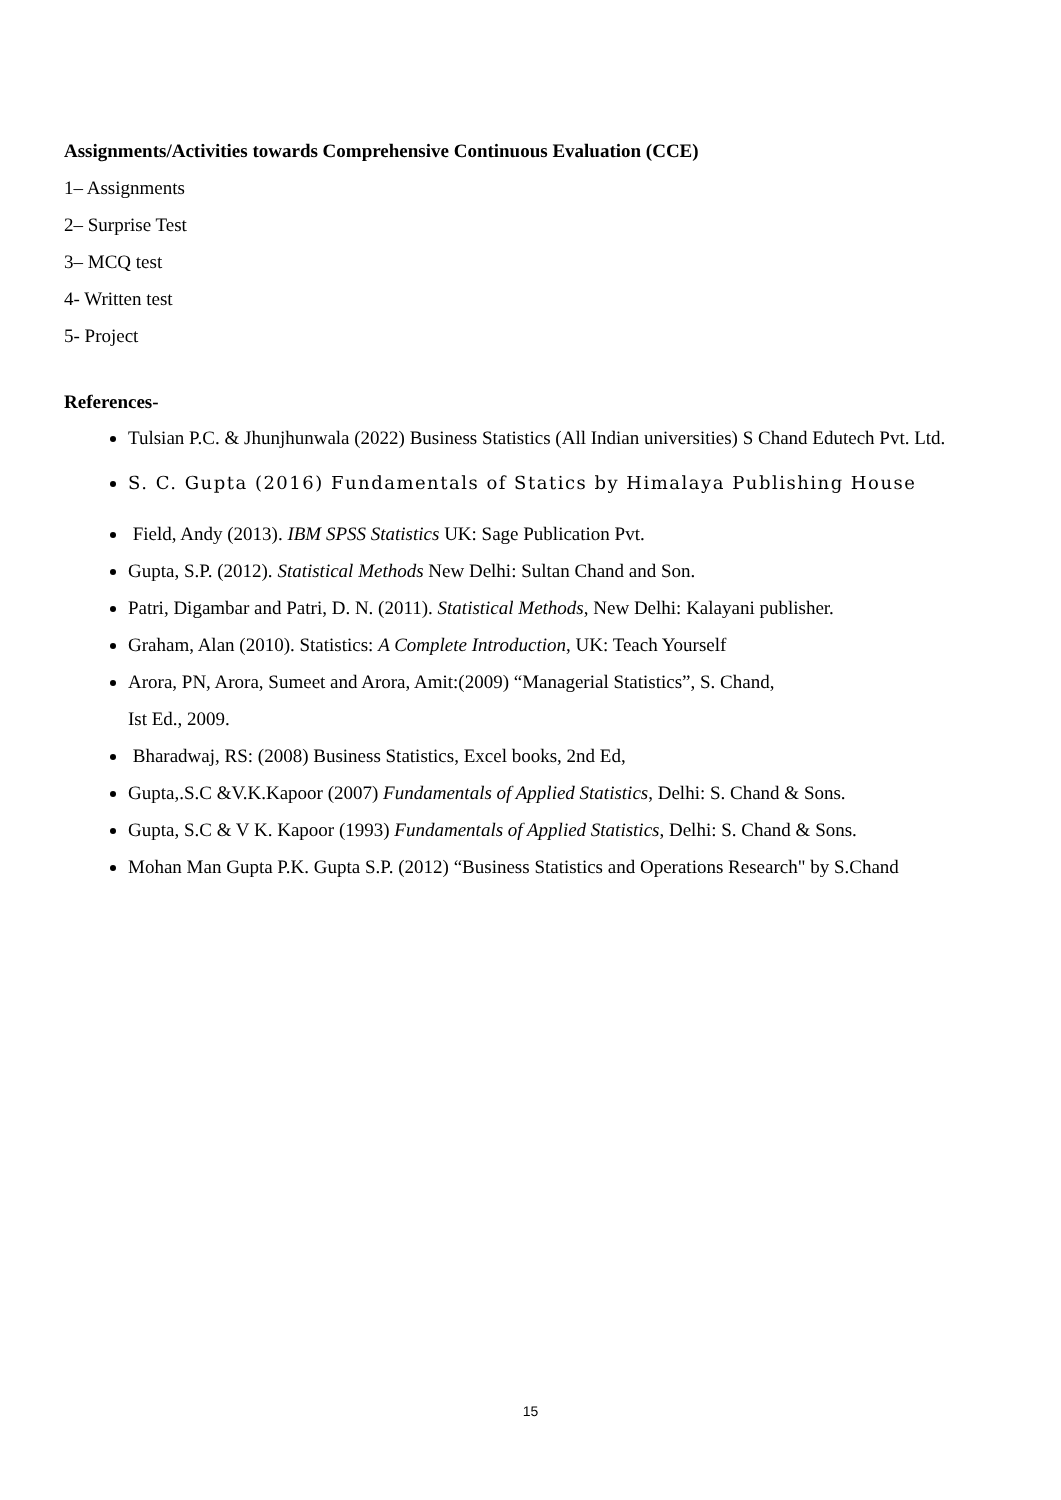Assignments/Activities towards Comprehensive Continuous Evaluation (CCE)
1– Assignments
2– Surprise Test
3– MCQ test
4- Written test
5- Project
References-
Tulsian P.C. & Jhunjhunwala (2022) Business Statistics (All Indian universities) S Chand Edutech Pvt. Ltd.
S. C. Gupta (2016) Fundamentals of Statics by Himalaya Publishing House
Field, Andy (2013). IBM SPSS Statistics UK: Sage Publication Pvt.
Gupta, S.P. (2012). Statistical Methods New Delhi: Sultan Chand and Son.
Patri, Digambar and Patri, D. N. (2011). Statistical Methods, New Delhi: Kalayani publisher.
Graham, Alan (2010). Statistics: A Complete Introduction, UK: Teach Yourself
Arora, PN, Arora, Sumeet and Arora, Amit:(2009) “Managerial Statistics”, S. Chand,
Ist Ed., 2009.
Bharadwaj, RS: (2008) Business Statistics, Excel books, 2nd Ed,
Gupta,.S.C &V.K.Kapoor (2007) Fundamentals of Applied Statistics, Delhi: S. Chand & Sons.
Gupta, S.C & V K. Kapoor (1993) Fundamentals of Applied Statistics, Delhi: S. Chand & Sons.
Mohan Man Gupta P.K. Gupta S.P. (2012) “Business Statistics and Operations Research" by S.Chand
15